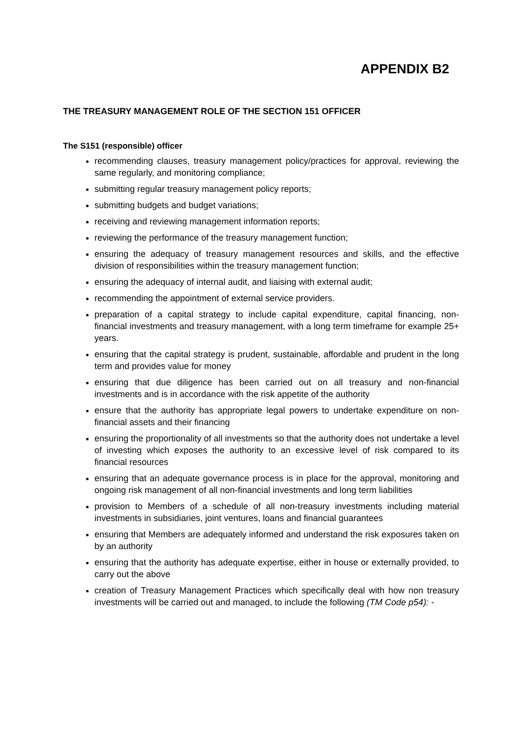APPENDIX B2
THE TREASURY MANAGEMENT ROLE OF THE SECTION 151 OFFICER
The S151 (responsible) officer
recommending clauses, treasury management policy/practices for approval, reviewing the same regularly, and monitoring compliance;
submitting regular treasury management policy reports;
submitting budgets and budget variations;
receiving and reviewing management information reports;
reviewing the performance of the treasury management function;
ensuring the adequacy of treasury management resources and skills, and the effective division of responsibilities within the treasury management function;
ensuring the adequacy of internal audit, and liaising with external audit;
recommending the appointment of external service providers.
preparation of a capital strategy to include capital expenditure, capital financing, non-financial investments and treasury management, with a long term timeframe for example 25+ years.
ensuring that the capital strategy is prudent, sustainable, affordable and prudent in the long term and provides value for money
ensuring that due diligence has been carried out on all treasury and non-financial investments and is in accordance with the risk appetite of the authority
ensure that the authority has appropriate legal powers to undertake expenditure on non-financial assets and their financing
ensuring the proportionality of all investments so that the authority does not undertake a level of investing which exposes the authority to an excessive level of risk compared to its financial resources
ensuring that an adequate governance process is in place for the approval, monitoring and ongoing risk management of all non-financial investments and long term liabilities
provision to Members of a schedule of all non-treasury investments including material investments in subsidiaries, joint ventures, loans and financial guarantees
ensuring that Members are adequately informed and understand the risk exposures taken on by an authority
ensuring that the authority has adequate expertise, either in house or externally provided, to carry out the above
creation of Treasury Management Practices which specifically deal with how non treasury investments will be carried out and managed, to include the following (TM Code p54): -